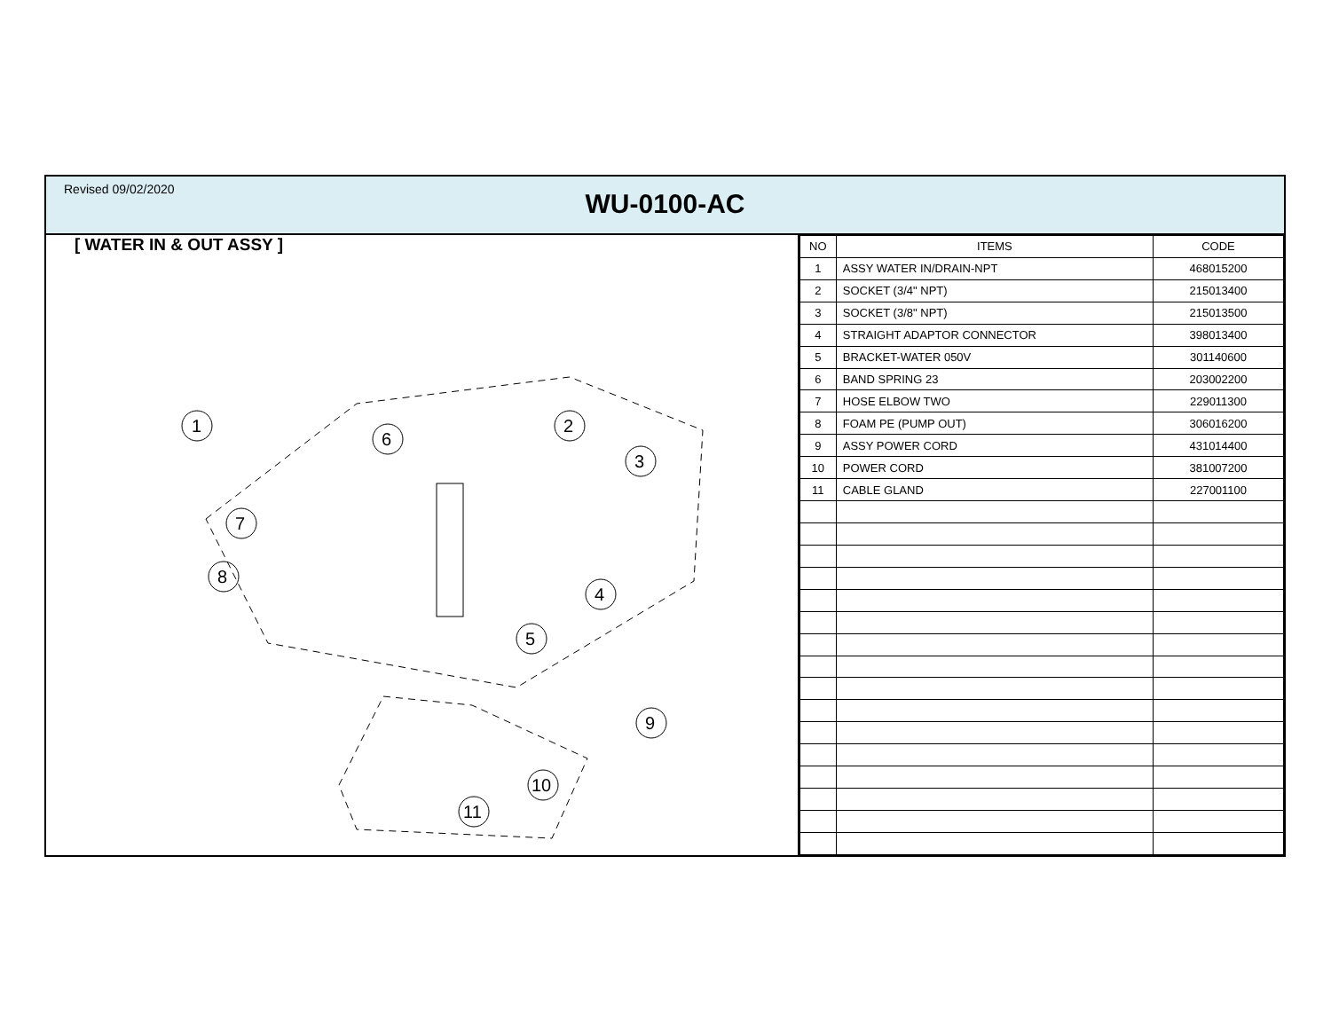Revised 09/02/2020
WU-0100-AC
[ WATER IN & OUT ASSY ]
1
6
2
3
7
8
4
5
9
10
11
| NO | ITEMS | CODE |
| --- | --- | --- |
| 1 | ASSY WATER IN/DRAIN-NPT | 468015200 |
| 2 | SOCKET (3/4" NPT) | 215013400 |
| 3 | SOCKET (3/8" NPT) | 215013500 |
| 4 | STRAIGHT ADAPTOR CONNECTOR | 398013400 |
| 5 | BRACKET-WATER 050V | 301140600 |
| 6 | BAND SPRING 23 | 203002200 |
| 7 | HOSE ELBOW TWO | 229011300 |
| 8 | FOAM PE (PUMP OUT) | 306016200 |
| 9 | ASSY POWER CORD | 431014400 |
| 10 | POWER CORD | 381007200 |
| 11 | CABLE GLAND | 227001100 |